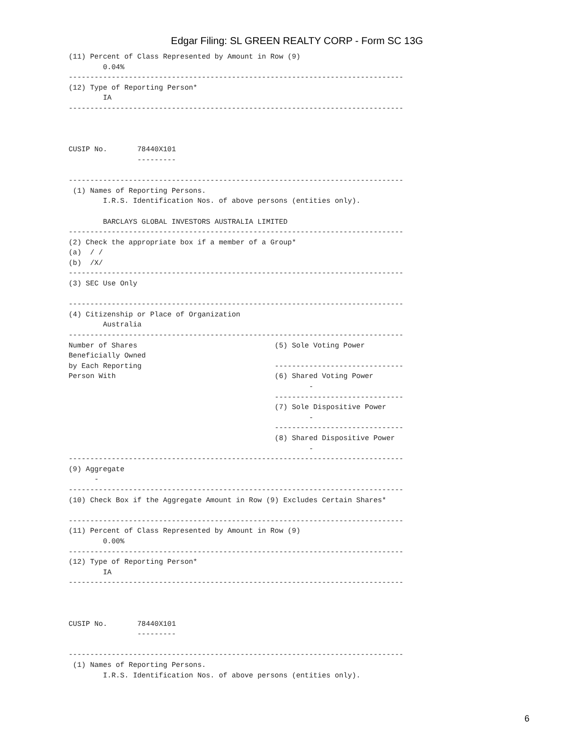Edgar Filing: SL GREEN REALTY CORP - Form SC 13G
(11) Percent of Class Represented by Amount in Row (9)
        0.04%
------------------------------------------------------------------------------
(12) Type of Reporting Person*
        IA
------------------------------------------------------------------------------



CUSIP No.       78440X101
                ---------

------------------------------------------------------------------------------
 (1) Names of Reporting Persons.
        I.R.S. Identification Nos. of above persons (entities only).

        BARCLAYS GLOBAL INVESTORS AUSTRALIA LIMITED
------------------------------------------------------------------------------
(2) Check the appropriate box if a member of a Group*
(a)  / /
(b)  /X/
------------------------------------------------------------------------------
(3) SEC Use Only

------------------------------------------------------------------------------
(4) Citizenship or Place of Organization
        Australia
------------------------------------------------------------------------------
Number of Shares                                (5) Sole Voting Power
Beneficially Owned
by Each Reporting                               ------------------------------
Person With                                     (6) Shared Voting Power
                                                        -
                                                ------------------------------
                                                (7) Sole Dispositive Power
                                                        -
                                                ------------------------------
                                                (8) Shared Dispositive Power
                                                        -
------------------------------------------------------------------------------
(9) Aggregate
      -
------------------------------------------------------------------------------
(10) Check Box if the Aggregate Amount in Row (9) Excludes Certain Shares*

------------------------------------------------------------------------------
(11) Percent of Class Represented by Amount in Row (9)
        0.00%
------------------------------------------------------------------------------
(12) Type of Reporting Person*
        IA
------------------------------------------------------------------------------



CUSIP No.       78440X101
                ---------

------------------------------------------------------------------------------
 (1) Names of Reporting Persons.
        I.R.S. Identification Nos. of above persons (entities only).
6